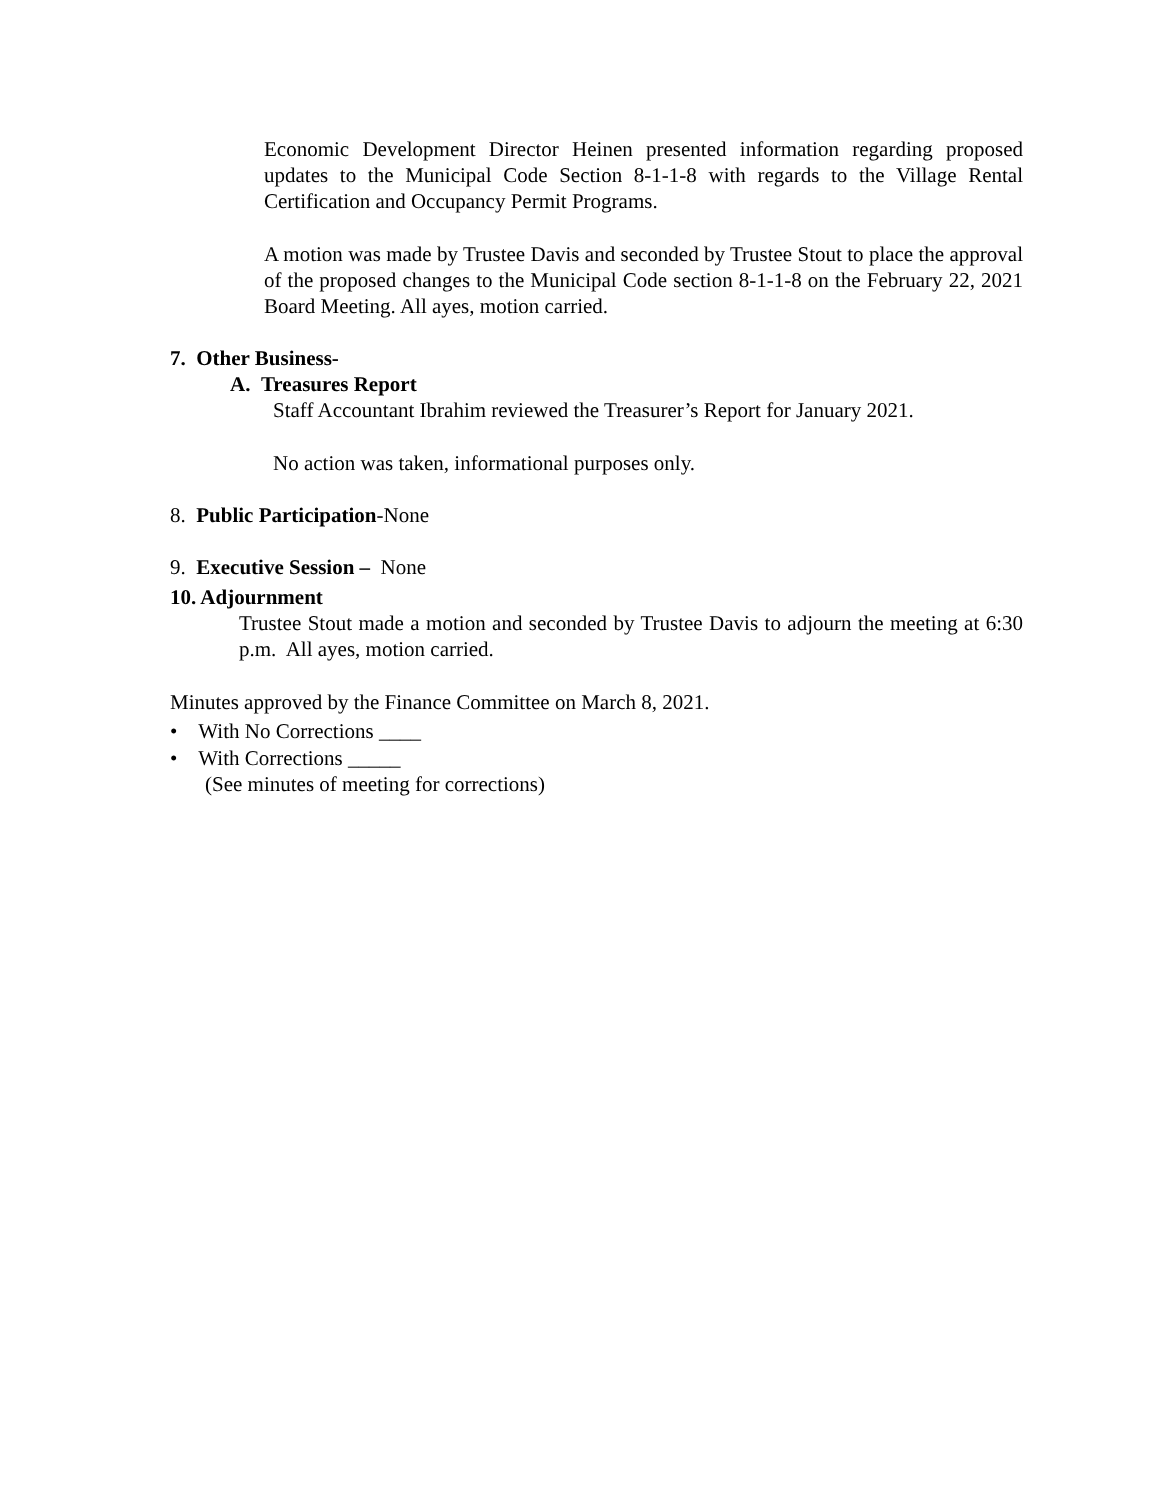Economic Development Director Heinen presented information regarding proposed updates to the Municipal Code Section 8-1-1-8 with regards to the Village Rental Certification and Occupancy Permit Programs.
A motion was made by Trustee Davis and seconded by Trustee Stout to place the approval of the proposed changes to the Municipal Code section 8-1-1-8 on the February 22, 2021 Board Meeting. All ayes, motion carried.
7. Other Business-
A. Treasures Report
Staff Accountant Ibrahim reviewed the Treasurer’s Report for January 2021.
No action was taken, informational purposes only.
8. Public Participation-None
9. Executive Session – None
10. Adjournment
Trustee Stout made a motion and seconded by Trustee Davis to adjourn the meeting at 6:30 p.m. All ayes, motion carried.
Minutes approved by the Finance Committee on March 8, 2021.
• With No Corrections ____
• With Corrections _____
(See minutes of meeting for corrections)